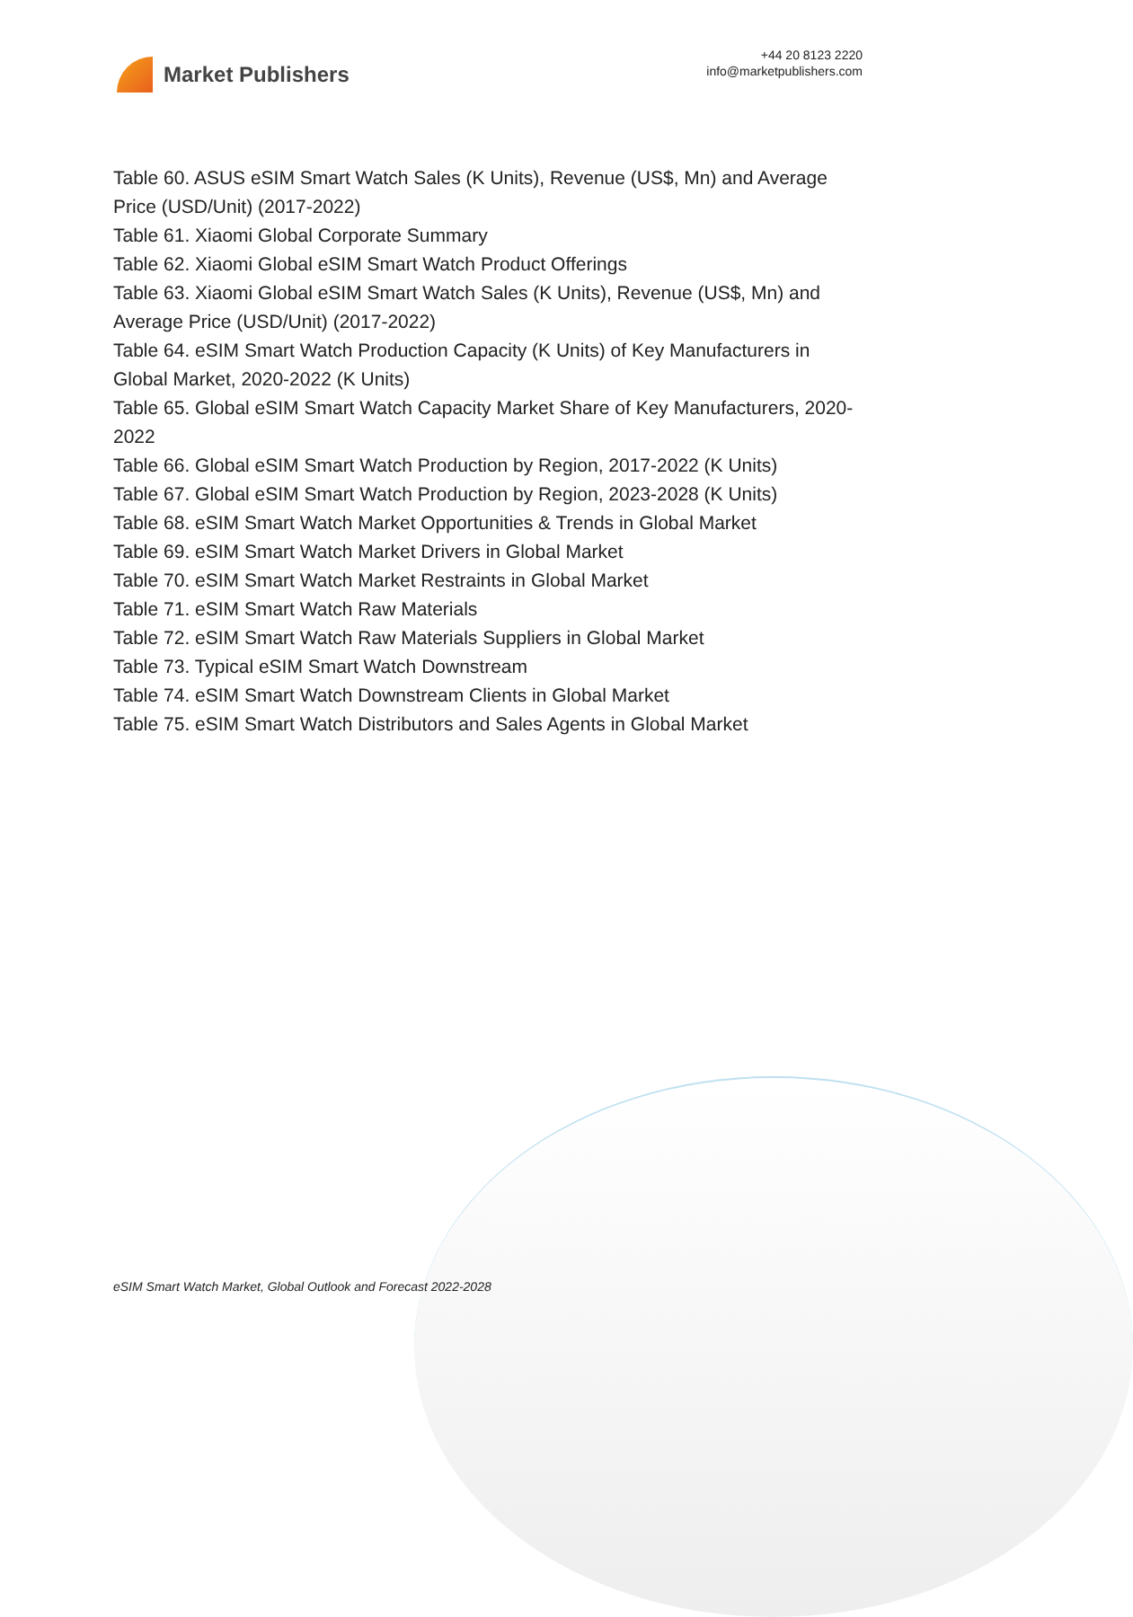Market Publishers
+44 20 8123 2220
info@marketpublishers.com
Table 60. ASUS eSIM Smart Watch Sales (K Units), Revenue (US$, Mn) and Average Price (USD/Unit) (2017-2022)
Table 61. Xiaomi Global Corporate Summary
Table 62. Xiaomi Global eSIM Smart Watch Product Offerings
Table 63. Xiaomi Global eSIM Smart Watch Sales (K Units), Revenue (US$, Mn) and Average Price (USD/Unit) (2017-2022)
Table 64. eSIM Smart Watch Production Capacity (K Units) of Key Manufacturers in Global Market, 2020-2022 (K Units)
Table 65. Global eSIM Smart Watch Capacity Market Share of Key Manufacturers, 2020-2022
Table 66. Global eSIM Smart Watch Production by Region, 2017-2022 (K Units)
Table 67. Global eSIM Smart Watch Production by Region, 2023-2028 (K Units)
Table 68. eSIM Smart Watch Market Opportunities & Trends in Global Market
Table 69. eSIM Smart Watch Market Drivers in Global Market
Table 70. eSIM Smart Watch Market Restraints in Global Market
Table 71. eSIM Smart Watch Raw Materials
Table 72. eSIM Smart Watch Raw Materials Suppliers in Global Market
Table 73. Typical eSIM Smart Watch Downstream
Table 74. eSIM Smart Watch Downstream Clients in Global Market
Table 75. eSIM Smart Watch Distributors and Sales Agents in Global Market
eSIM Smart Watch Market, Global Outlook and Forecast 2022-2028